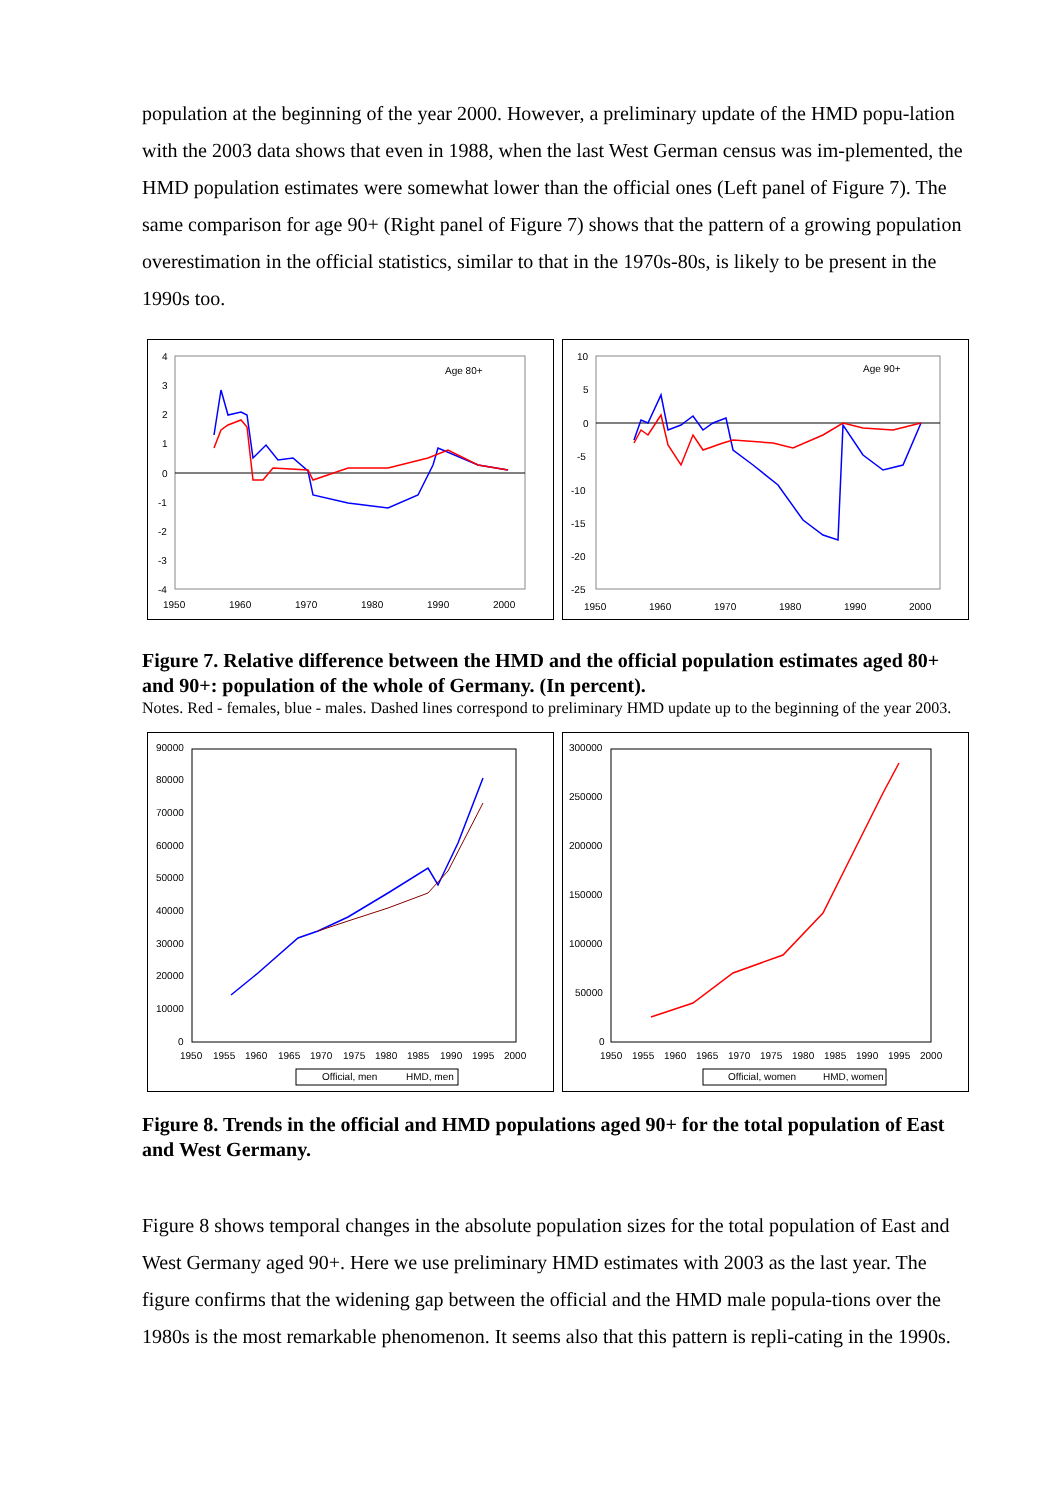population at the beginning of the year 2000. However, a preliminary update of the HMD popu-lation with the 2003 data shows that even in 1988, when the last West German census was im-plemented, the HMD population estimates were somewhat lower than the official ones (Left panel of Figure 7). The same comparison for age 90+ (Right panel of Figure 7) shows that the pattern of a growing population overestimation in the official statistics, similar to that in the 1970s-80s, is likely to be present in the 1990s too.
Age 80+
4
3
2
1
0
-1
-2
-3
-4
1950
1960
1970
1980
1990
2000
Age 90+
10
5
0
-5
-10
-15
-20
-25
1950
1960
1970
1980
1990
2000
Figure 7. Relative difference between the HMD and the official population estimates aged 80+ and 90+: population of the whole of Germany. (In percent).
Notes. Red - females, blue - males. Dashed lines correspond to preliminary HMD update up to the beginning of the year 2003.
90000
80000
70000
60000
50000
40000
30000
20000
10000
0
1950
1955
1960
1965
1970
1975
1980
1985
1990
1995
2000
Official, men
HMD, men
300000
250000
200000
150000
100000
50000
0
1950
1955
1960
1965
1970
1975
1980
1985
1990
1995
2000
Official, women
HMD, women
Figure 8. Trends in the official and HMD populations aged 90+ for the total population of East and West Germany.
Figure 8 shows temporal changes in the absolute population sizes for the total population of East and West Germany aged 90+. Here we use preliminary HMD estimates with 2003 as the last year. The figure confirms that the widening gap between the official and the HMD male popula-tions over the 1980s is the most remarkable phenomenon. It seems also that this pattern is repli-cating in the 1990s.